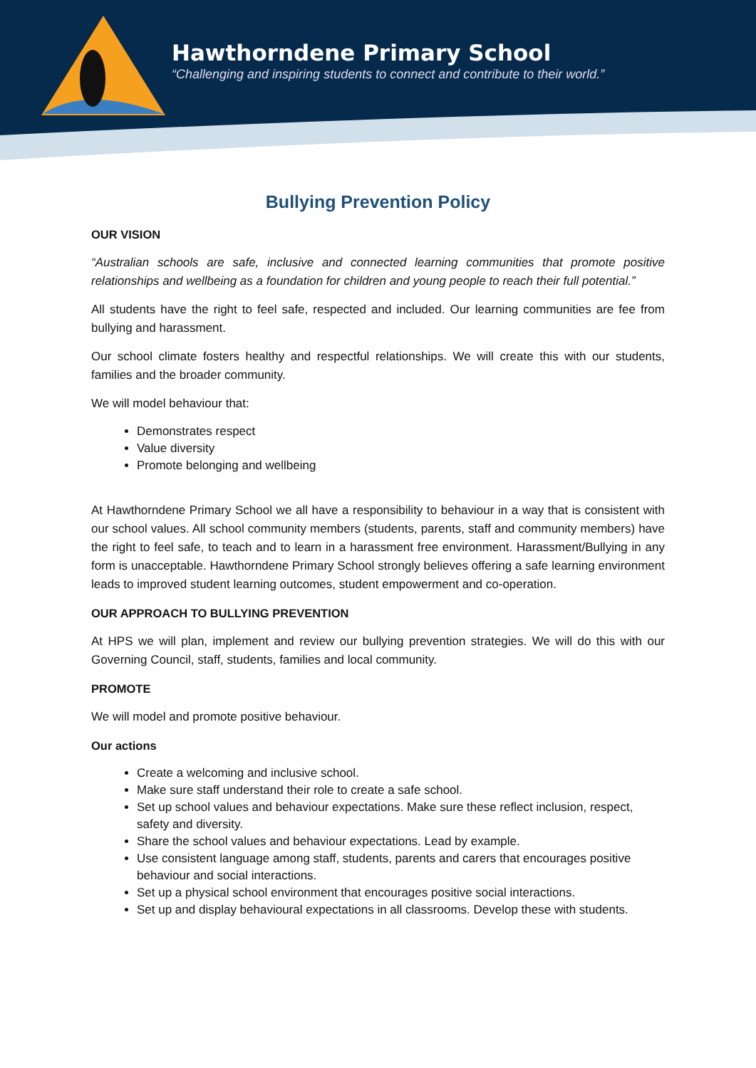Hawthorndene Primary School
“Challenging and inspiring students to connect and contribute to their world.”
Bullying Prevention Policy
OUR VISION
“Australian schools are safe, inclusive and connected learning communities that promote positive relationships and wellbeing as a foundation for children and young people to reach their full potential.”
All students have the right to feel safe, respected and included. Our learning communities are fee from bullying and harassment.
Our school climate fosters healthy and respectful relationships. We will create this with our students, families and the broader community.
We will model behaviour that:
Demonstrates respect
Value diversity
Promote belonging and wellbeing
At Hawthorndene Primary School we all have a responsibility to behaviour in a way that is consistent with our school values. All school community members (students, parents, staff and community members) have the right to feel safe, to teach and to learn in a harassment free environment. Harassment/Bullying in any form is unacceptable. Hawthorndene Primary School strongly believes offering a safe learning environment leads to improved student learning outcomes, student empowerment and co-operation.
OUR APPROACH TO BULLYING PREVENTION
At HPS we will plan, implement and review our bullying prevention strategies. We will do this with our Governing Council, staff, students, families and local community.
PROMOTE
We will model and promote positive behaviour.
Our actions
Create a welcoming and inclusive school.
Make sure staff understand their role to create a safe school.
Set up school values and behaviour expectations. Make sure these reflect inclusion, respect, safety and diversity.
Share the school values and behaviour expectations. Lead by example.
Use consistent language among staff, students, parents and carers that encourages positive behaviour and social interactions.
Set up a physical school environment that encourages positive social interactions.
Set up and display behavioural expectations in all classrooms. Develop these with students.